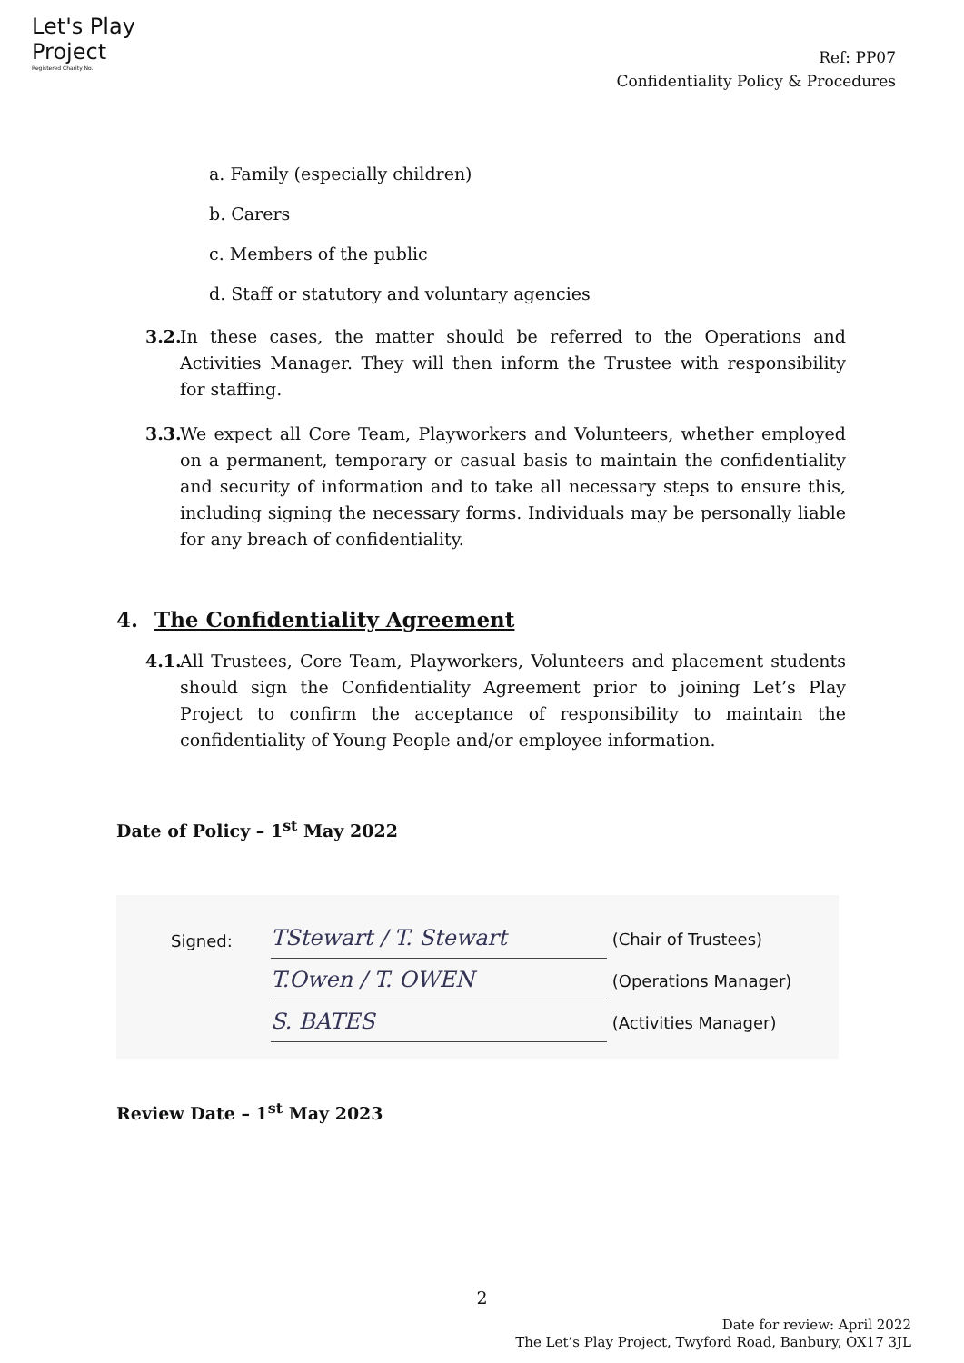Let's Play
Project
Registered Charity No.
Ref: PP07
Confidentiality Policy & Procedures
a. Family (especially children)
b. Carers
c. Members of the public
d. Staff or statutory and voluntary agencies
3.2. In these cases, the matter should be referred to the Operations and Activities Manager. They will then inform the Trustee with responsibility for staffing.
3.3. We expect all Core Team, Playworkers and Volunteers, whether employed on a permanent, temporary or casual basis to maintain the confidentiality and security of information and to take all necessary steps to ensure this, including signing the necessary forms. Individuals may be personally liable for any breach of confidentiality.
4. The Confidentiality Agreement
4.1. All Trustees, Core Team, Playworkers, Volunteers and placement students should sign the Confidentiality Agreement prior to joining Let’s Play Project to confirm the acceptance of responsibility to maintain the confidentiality of Young People and/or employee information.
Date of Policy – 1<sup>st</sup> May 2022
Signed:
TStewart / T. Stewart (Chair of Trustees)
T.Owen / T. OWEN (Operations Manager)
S. BATES (Activities Manager)
Review Date – 1<sup>st</sup> May 2023
2
Date for review: April 2022
The Let’s Play Project, Twyford Road, Banbury, OX17 3JL